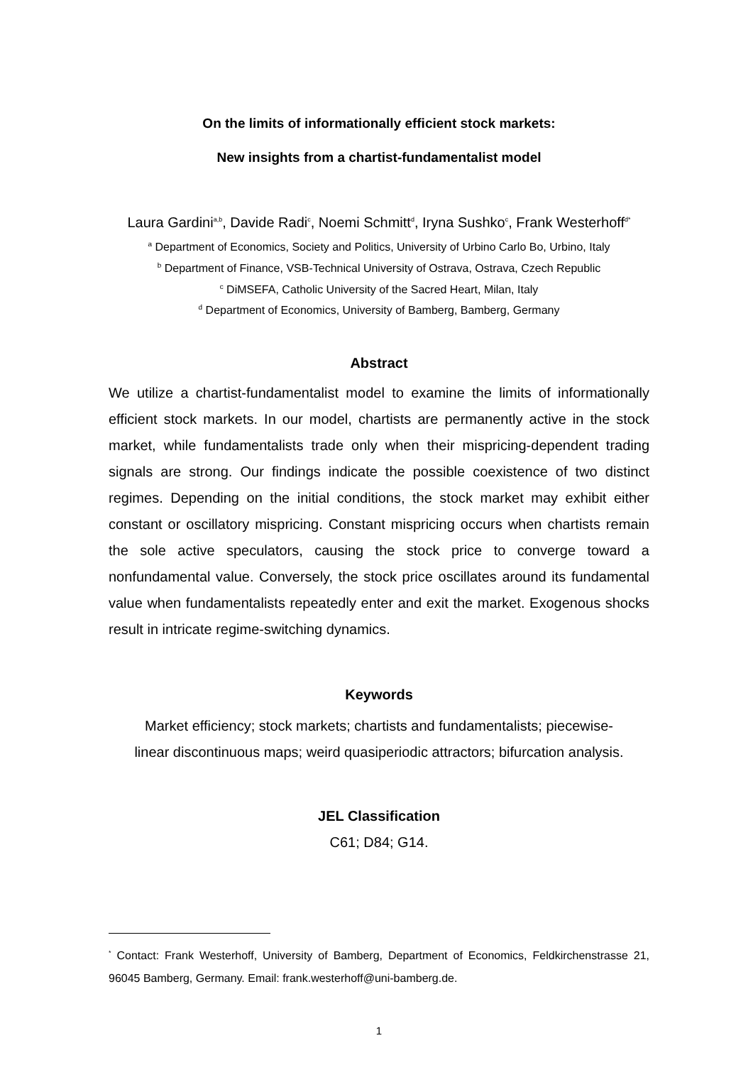On the limits of informationally efficient stock markets:
New insights from a chartist-fundamentalist model
Laura Gardini<sup>a,b</sup>, Davide Radi<sup>c</sup>, Noemi Schmitt<sup>d</sup>, Iryna Sushko<sup>c</sup>, Frank Westerhoff<sup>d*</sup>
<sup>a</sup> Department of Economics, Society and Politics, University of Urbino Carlo Bo, Urbino, Italy
<sup>b</sup> Department of Finance, VSB-Technical University of Ostrava, Ostrava, Czech Republic
<sup>c</sup> DiMSEFA, Catholic University of the Sacred Heart, Milan, Italy
<sup>d</sup> Department of Economics, University of Bamberg, Bamberg, Germany
Abstract
We utilize a chartist-fundamentalist model to examine the limits of informationally efficient stock markets. In our model, chartists are permanently active in the stock market, while fundamentalists trade only when their mispricing-dependent trading signals are strong. Our findings indicate the possible coexistence of two distinct regimes. Depending on the initial conditions, the stock market may exhibit either constant or oscillatory mispricing. Constant mispricing occurs when chartists remain the sole active speculators, causing the stock price to converge toward a nonfundamental value. Conversely, the stock price oscillates around its fundamental value when fundamentalists repeatedly enter and exit the market. Exogenous shocks result in intricate regime-switching dynamics.
Keywords
Market efficiency; stock markets; chartists and fundamentalists; piecewise-
linear discontinuous maps; weird quasiperiodic attractors; bifurcation analysis.
JEL Classification
C61; D84; G14.
<sup>*</sup> Contact: Frank Westerhoff, University of Bamberg, Department of Economics, Feldkirchenstrasse 21, 96045 Bamberg, Germany. Email: frank.westerhoff@uni-bamberg.de.
1